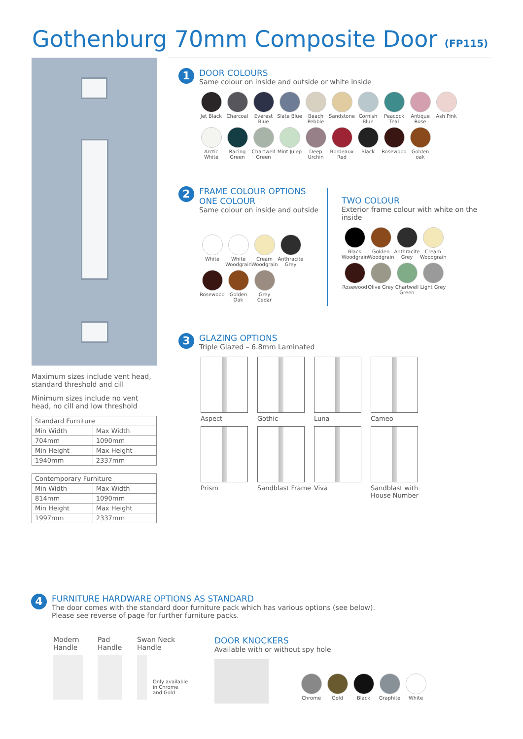Gothenburg 70mm Composite Door (FP115)
Maximum sizes include vent head, standard threshold and cill
Minimum sizes include no vent head, no cill and low threshold
| Standard Furniture | |
| Min Width | Max Width |
| 704mm | 1090mm |
| Min Height | Max Height |
| 1940mm | 2337mm |
| Contemporary Furniture | |
| Min Width | Max Width |
| 814mm | 1090mm |
| Min Height | Max Height |
| 1997mm | 2337mm |
1
DOOR COLOURS
Same colour on inside and outside or white inside
Jet Black Charcoal Everest Blue Slate Blue Beach Pebble Sandstone Cornish Blue Peacock Teal Antique Rose Ash Pink
Arctic White Racing Green Chartwell Green Mint Julep Deep Urchin Bordeaux Red Black Rosewood Golden oak
2
FRAME COLOUR OPTIONS
ONE COLOUR
Same colour on inside and outside
White White Woodgrain Cream Woodgrain Anthracite Grey
Rosewood Golden Oak Grey Cedar
TWO COLOUR
Exterior frame colour with white on the inside
Black Woodgrain Golden Woodgrain Anthracite Grey Cream Woodgrain
Rosewood Olive Grey Chartwell Green Light Grey
3
GLAZING OPTIONS
Triple Glazed – 6.8mm Laminated
Aspect Gothic Luna Cameo
Prism Sandblast Frame Viva Sandblast with House Number
4
FURNITURE HARDWARE OPTIONS AS STANDARD
The door comes with the standard door furniture pack which has various options (see below).
Please see reverse of page for further furniture packs.
Modern
Handle
Pad
Handle
Swan Neck
Handle
Only available
in Chrome
and Gold
DOOR KNOCKERS
Available with or without spy hole
Chrome Gold Black Graphite White